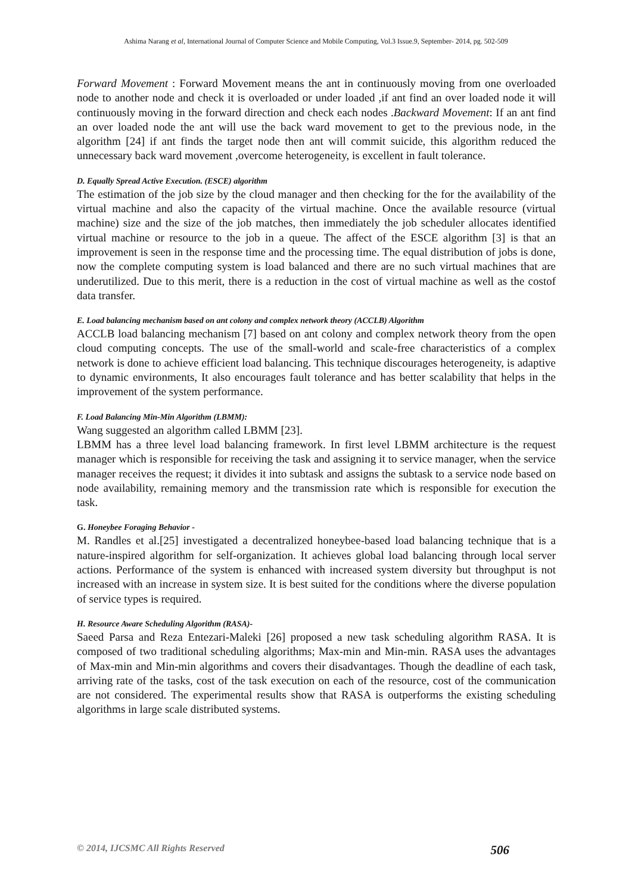Ashima Narang et al, International Journal of Computer Science and Mobile Computing, Vol.3 Issue.9, September- 2014, pg. 502-509
Forward Movement : Forward Movement means the ant in continuously moving from one overloaded node to another node and check it is overloaded or under loaded ,if ant find an over loaded node it will continuously moving in the forward direction and check each nodes .Backward Movement: If an ant find an over loaded node the ant will use the back ward movement to get to the previous node, in the algorithm [24] if ant finds the target node then ant will commit suicide, this algorithm reduced the unnecessary back ward movement ,overcome heterogeneity, is excellent in fault tolerance.
D. Equally Spread Active Execution. (ESCE) algorithm
The estimation of the job size by the cloud manager and then checking for the for the availability of the virtual machine and also the capacity of the virtual machine. Once the available resource (virtual machine) size and the size of the job matches, then immediately the job scheduler allocates identified virtual machine or resource to the job in a queue. The affect of the ESCE algorithm [3] is that an improvement is seen in the response time and the processing time. The equal distribution of jobs is done, now the complete computing system is load balanced and there are no such virtual machines that are underutilized. Due to this merit, there is a reduction in the cost of virtual machine as well as the costof data transfer.
E. Load balancing mechanism based on ant colony and complex network theory (ACCLB) Algorithm
ACCLB load balancing mechanism [7] based on ant colony and complex network theory from the open cloud computing concepts. The use of the small-world and scale-free characteristics of a complex network is done to achieve efficient load balancing. This technique discourages heterogeneity, is adaptive to dynamic environments, It also encourages fault tolerance and has better scalability that helps in the improvement of the system performance.
F. Load Balancing Min-Min Algorithm (LBMM):
Wang suggested an algorithm called LBMM [23].
LBMM has a three level load balancing framework. In first level LBMM architecture is the request manager which is responsible for receiving the task and assigning it to service manager, when the service manager receives the request; it divides it into subtask and assigns the subtask to a service node based on node availability, remaining memory and the transmission rate which is responsible for execution the task.
G. Honeybee Foraging Behavior -
M. Randles et al.[25] investigated a decentralized honeybee-based load balancing technique that is a nature-inspired algorithm for self-organization. It achieves global load balancing through local server actions. Performance of the system is enhanced with increased system diversity but throughput is not increased with an increase in system size. It is best suited for the conditions where the diverse population of service types is required.
H. Resource Aware Scheduling Algorithm (RASA)-
Saeed Parsa and Reza Entezari-Maleki [26] proposed a new task scheduling algorithm RASA. It is composed of two traditional scheduling algorithms; Max-min and Min-min. RASA uses the advantages of Max-min and Min-min algorithms and covers their disadvantages. Though the deadline of each task, arriving rate of the tasks, cost of the task execution on each of the resource, cost of the communication are not considered. The experimental results show that RASA is outperforms the existing scheduling algorithms in large scale distributed systems.
© 2014, IJCSMC All Rights Reserved 506